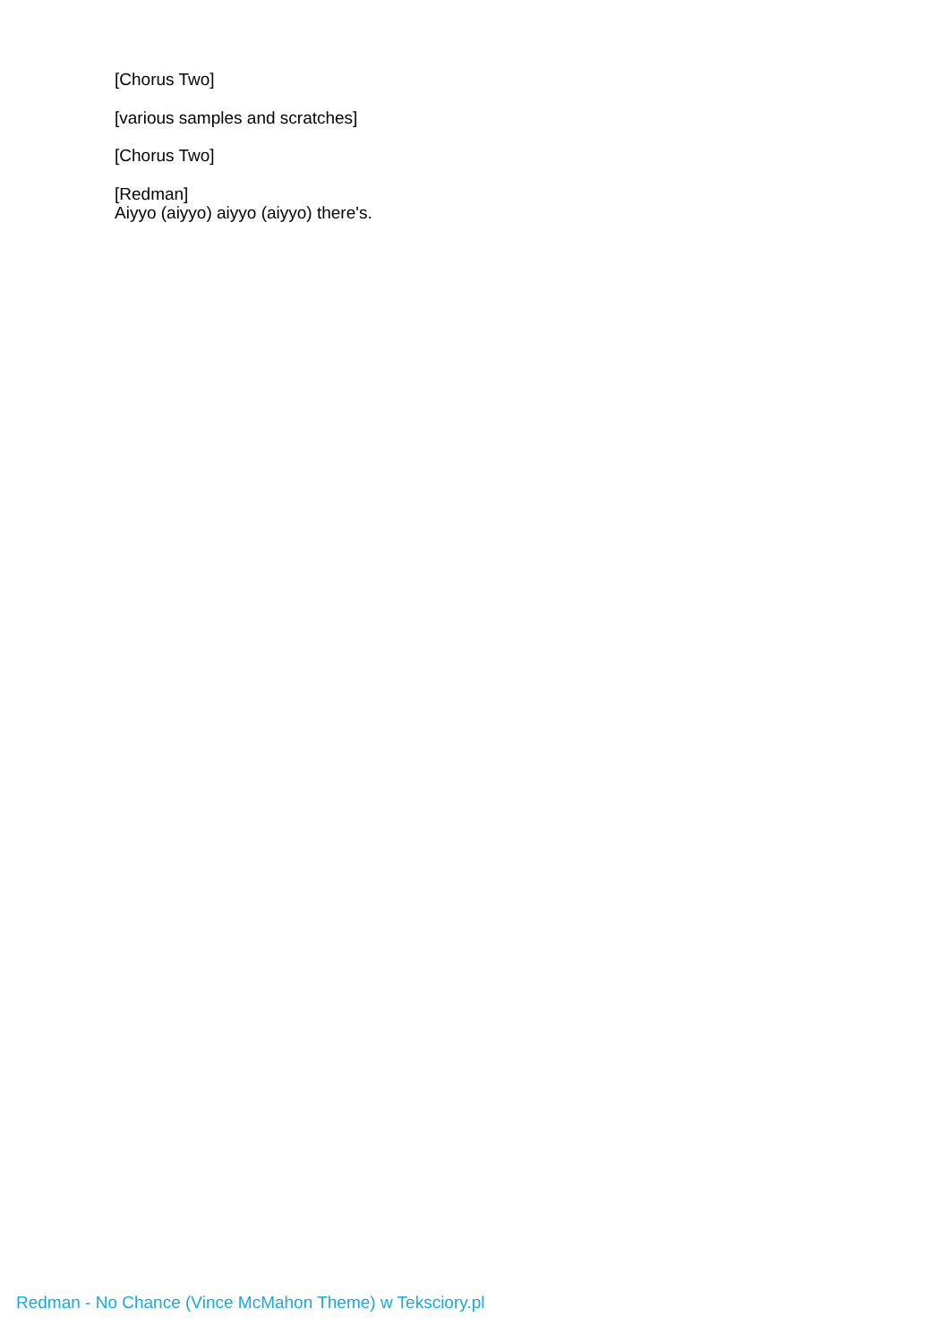[Chorus Two]
[various samples and scratches]
[Chorus Two]
[Redman]
Aiyyo (aiyyo) aiyyo (aiyyo) there's.
Redman - No Chance (Vince McMahon Theme) w Teksciory.pl